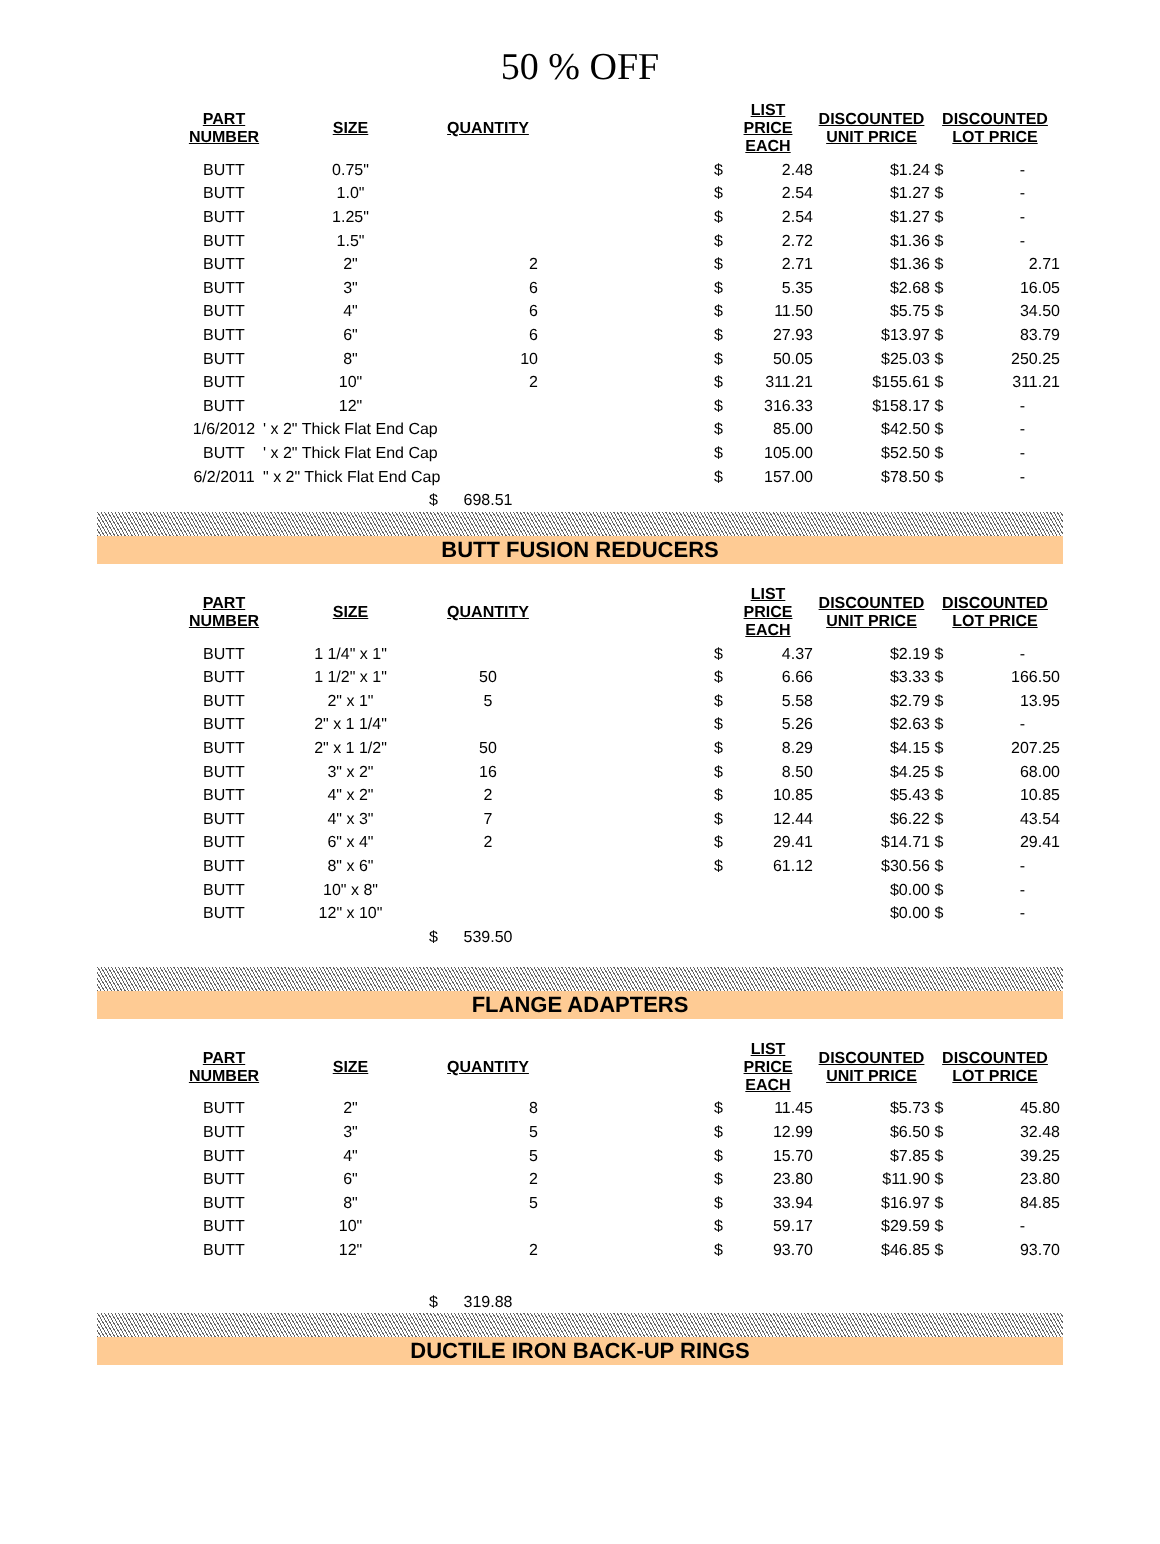50 % OFF
| PART NUMBER | SIZE | QUANTITY | | LIST PRICE EACH | DISCOUNTED UNIT PRICE | DISCOUNTED LOT PRICE |
| --- | --- | --- | --- | --- | --- | --- |
| BUTT | 0.75" | | $ | 2.48 | $1.24 | $ - |
| BUTT | 1.0" | | $ | 2.54 | $1.27 | $ - |
| BUTT | 1.25" | | $ | 2.54 | $1.27 | $ - |
| BUTT | 1.5" | | $ | 2.72 | $1.36 | $ - |
| BUTT | 2" | 2 | $ | 2.71 | $1.36 | $ 2.71 |
| BUTT | 3" | 6 | $ | 5.35 | $2.68 | $ 16.05 |
| BUTT | 4" | 6 | $ | 11.50 | $5.75 | $ 34.50 |
| BUTT | 6" | 6 | $ | 27.93 | $13.97 | $ 83.79 |
| BUTT | 8" | 10 | $ | 50.05 | $25.03 | $ 250.25 |
| BUTT | 10" | 2 | $ | 311.21 | $155.61 | $ 311.21 |
| BUTT | 12" | | $ | 316.33 | $158.17 | $ - |
| 1/6/2012 | ' x 2" Thick Flat End Cap | | $ | 85.00 | $42.50 | $ - |
| BUTT | ' x 2" Thick Flat End Cap | | $ | 105.00 | $52.50 | $ - |
| 6/2/2011 | " x 2" Thick Flat End Cap | | $ | 157.00 | $78.50 | $ - |
| | $ | 698.51 | | | | |
BUTT FUSION REDUCERS
| PART NUMBER | SIZE | QUANTITY | | LIST PRICE EACH | DISCOUNTED UNIT PRICE | DISCOUNTED LOT PRICE |
| --- | --- | --- | --- | --- | --- | --- |
| BUTT | 1 1/4" x 1" | | $ | 4.37 | $2.19 | $ - |
| BUTT | 1 1/2" x 1" | 50 | $ | 6.66 | $3.33 | $ 166.50 |
| BUTT | 2" x 1" | 5 | $ | 5.58 | $2.79 | $ 13.95 |
| BUTT | 2" x 1 1/4" | | $ | 5.26 | $2.63 | $ - |
| BUTT | 2" x 1 1/2" | 50 | $ | 8.29 | $4.15 | $ 207.25 |
| BUTT | 3" x 2" | 16 | $ | 8.50 | $4.25 | $ 68.00 |
| BUTT | 4" x 2" | 2 | $ | 10.85 | $5.43 | $ 10.85 |
| BUTT | 4" x 3" | 7 | $ | 12.44 | $6.22 | $ 43.54 |
| BUTT | 6" x 4" | 2 | $ | 29.41 | $14.71 | $ 29.41 |
| BUTT | 8" x 6" | | $ | 61.12 | $30.56 | $ - |
| BUTT | 10" x 8" | | | | $0.00 | $ - |
| BUTT | 12" x 10" | | | | $0.00 | $ - |
| | $ | 539.50 | | | | |
FLANGE ADAPTERS
| PART NUMBER | SIZE | QUANTITY | | LIST PRICE EACH | DISCOUNTED UNIT PRICE | DISCOUNTED LOT PRICE |
| --- | --- | --- | --- | --- | --- | --- |
| BUTT | 2" | 8 | $ | 11.45 | $5.73 | $ 45.80 |
| BUTT | 3" | 5 | $ | 12.99 | $6.50 | $ 32.48 |
| BUTT | 4" | 5 | $ | 15.70 | $7.85 | $ 39.25 |
| BUTT | 6" | 2 | $ | 23.80 | $11.90 | $ 23.80 |
| BUTT | 8" | 5 | $ | 33.94 | $16.97 | $ 84.85 |
| BUTT | 10" | | $ | 59.17 | $29.59 | $ - |
| BUTT | 12" | 2 | $ | 93.70 | $46.85 | $ 93.70 |
| | $ | 319.88 | | | | |
DUCTILE IRON BACK-UP RINGS